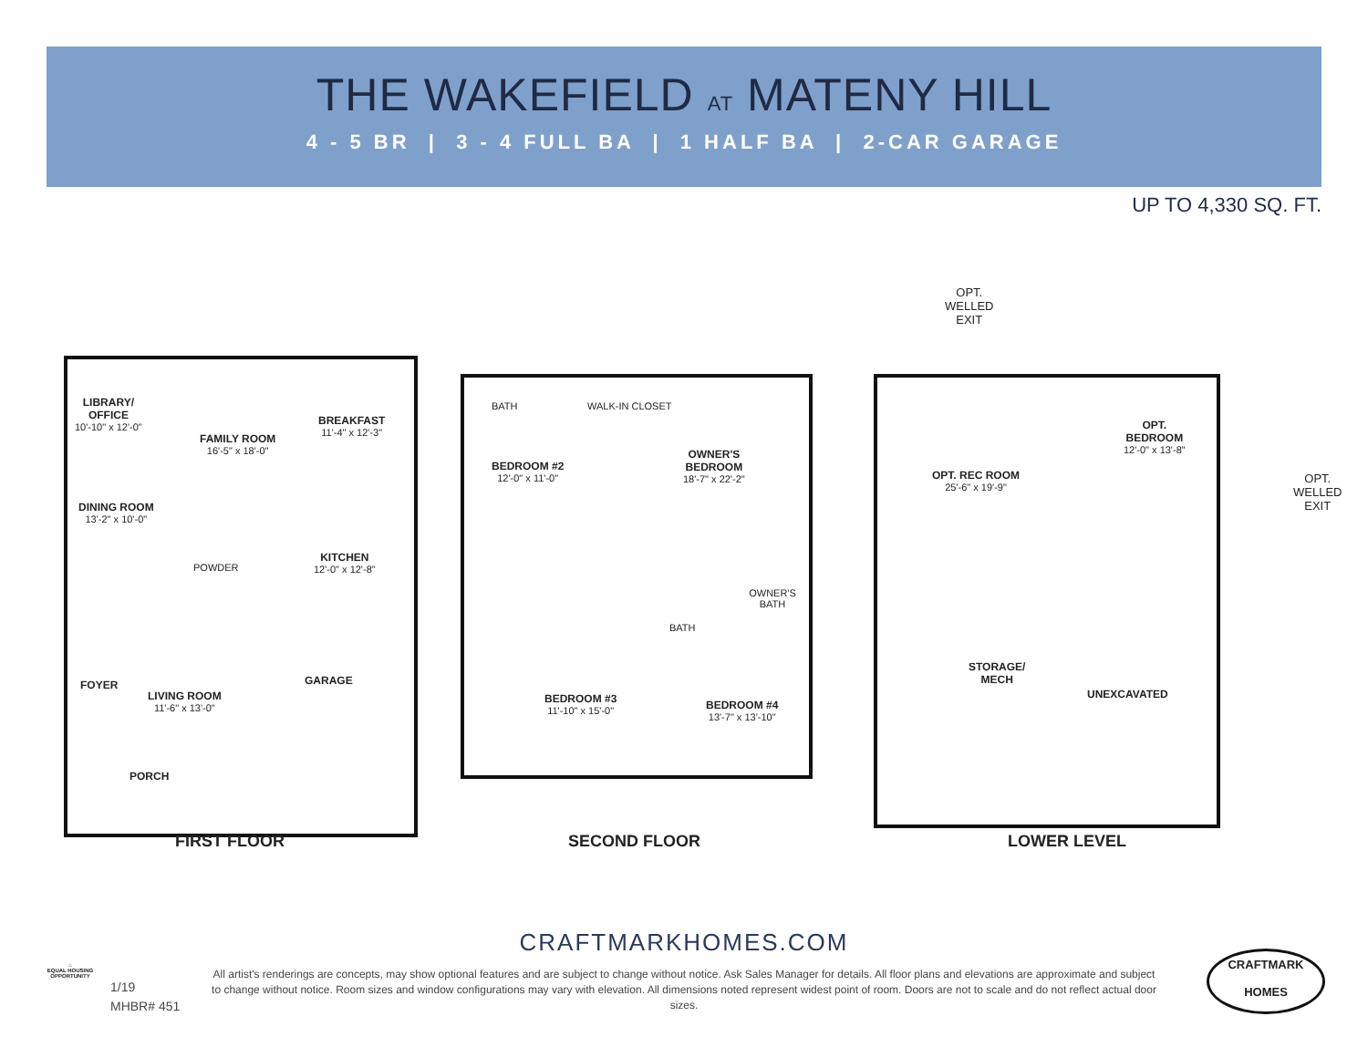THE WAKEFIELD AT MATENY HILL
4 - 5 BR | 3 - 4 FULL BA | 1 HALF BA | 2-CAR GARAGE
UP TO 4,330 SQ. FT.
LIBRARY/
OFFICE
10'-10" x 12'-0"
FAMILY ROOM
16'-5" x 18'-0"
BREAKFAST
11'-4" x 12'-3"
DINING ROOM
13'-2" x 10'-0"
KITCHEN
12'-0" x 12'-8"
POWDER
FOYER
LIVING ROOM
11'-6" x 13'-0"
GARAGE
PORCH
FIRST FLOOR
BATH WALK-IN CLOSET
BEDROOM #2
12'-0" x 11'-0"
OWNER'S
BEDROOM
18'-7" x 22'-2"
OWNER'S BATH
BATH
BEDROOM #3
11'-10" x 15'-0"
BEDROOM #4
13'-7" x 13'-10"
SECOND FLOOR
OPT. REC ROOM
25'-6" x 19'-9"
OPT.
BEDROOM
12'-0" x 13'-8"
STORAGE/
MECH
UNEXCAVATED
OPT.
WELLED
EXIT
OPT.
WELLED
EXIT
LOWER LEVEL
CRAFTMARKHOMES.COM
⌂
EQUAL HOUSING OPPORTUNITY
1/19
MHBR# 451
All artist's renderings are concepts, may show optional features and are subject to change without notice. Ask Sales Manager for details. All floor plans and elevations are approximate and subject to change without notice. Room sizes and window configurations may vary with elevation. All dimensions noted represent widest point of room. Doors are not to scale and do not reflect actual door sizes.
CRAFTMARK
HOMES